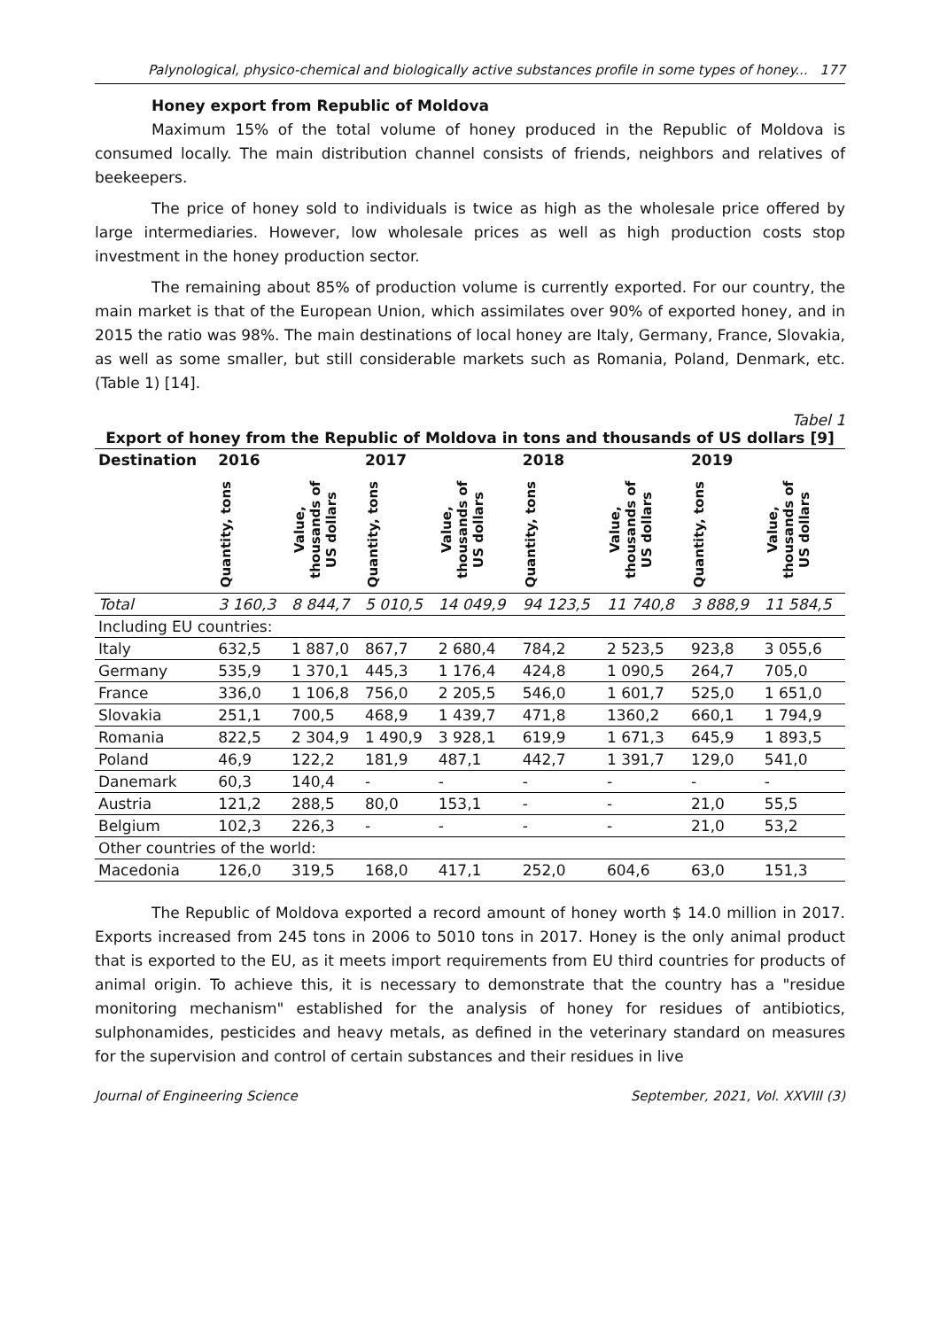Palynological, physico-chemical and biologically active substances profile in some types of honey... 177
Honey export from Republic of Moldova
Maximum 15% of the total volume of honey produced in the Republic of Moldova is consumed locally. The main distribution channel consists of friends, neighbors and relatives of beekeepers.
The price of honey sold to individuals is twice as high as the wholesale price offered by large intermediaries. However, low wholesale prices as well as high production costs stop investment in the honey production sector.
The remaining about 85% of production volume is currently exported. For our country, the main market is that of the European Union, which assimilates over 90% of exported honey, and in 2015 the ratio was 98%. The main destinations of local honey are Italy, Germany, France, Slovakia, as well as some smaller, but still considerable markets such as Romania, Poland, Denmark, etc. (Table 1) [14].
Tabel 1
Export of honey from the Republic of Moldova in tons and thousands of US dollars [9]
| Destination | 2016 | | 2017 | | 2018 | | 2019 | |
| --- | --- | --- | --- | --- | --- | --- | --- | --- |
| | Quantity, tons | Value, thousands of US dollars | Quantity, tons | Value, thousands of US dollars | Quantity, tons | Value, thousands of US dollars | Quantity, tons | Value, thousands of US dollars |
| Total | 3 160,3 | 8 844,7 | 5 010,5 | 14 049,9 | 94 123,5 | 11 740,8 | 3 888,9 | 11 584,5 |
| Including EU countries: | | | | | | | | |
| Italy | 632,5 | 1 887,0 | 867,7 | 2 680,4 | 784,2 | 2 523,5 | 923,8 | 3 055,6 |
| Germany | 535,9 | 1 370,1 | 445,3 | 1 176,4 | 424,8 | 1 090,5 | 264,7 | 705,0 |
| France | 336,0 | 1 106,8 | 756,0 | 2 205,5 | 546,0 | 1 601,7 | 525,0 | 1 651,0 |
| Slovakia | 251,1 | 700,5 | 468,9 | 1 439,7 | 471,8 | 1360,2 | 660,1 | 1 794,9 |
| Romania | 822,5 | 2 304,9 | 1 490,9 | 3 928,1 | 619,9 | 1 671,3 | 645,9 | 1 893,5 |
| Poland | 46,9 | 122,2 | 181,9 | 487,1 | 442,7 | 1 391,7 | 129,0 | 541,0 |
| Danemark | 60,3 | 140,4 | - | - | - | - | - | - |
| Austria | 121,2 | 288,5 | 80,0 | 153,1 | - | - | 21,0 | 55,5 |
| Belgium | 102,3 | 226,3 | - | - | - | - | 21,0 | 53,2 |
| Other countries of the world: | | | | | | | | |
| Macedonia | 126,0 | 319,5 | 168,0 | 417,1 | 252,0 | 604,6 | 63,0 | 151,3 |
The Republic of Moldova exported a record amount of honey worth $ 14.0 million in 2017. Exports increased from 245 tons in 2006 to 5010 tons in 2017. Honey is the only animal product that is exported to the EU, as it meets import requirements from EU third countries for products of animal origin. To achieve this, it is necessary to demonstrate that the country has a "residue monitoring mechanism" established for the analysis of honey for residues of antibiotics, sulphonamides, pesticides and heavy metals, as defined in the veterinary standard on measures for the supervision and control of certain substances and their residues in live
Journal of Engineering Science September, 2021, Vol. XXVIII (3)